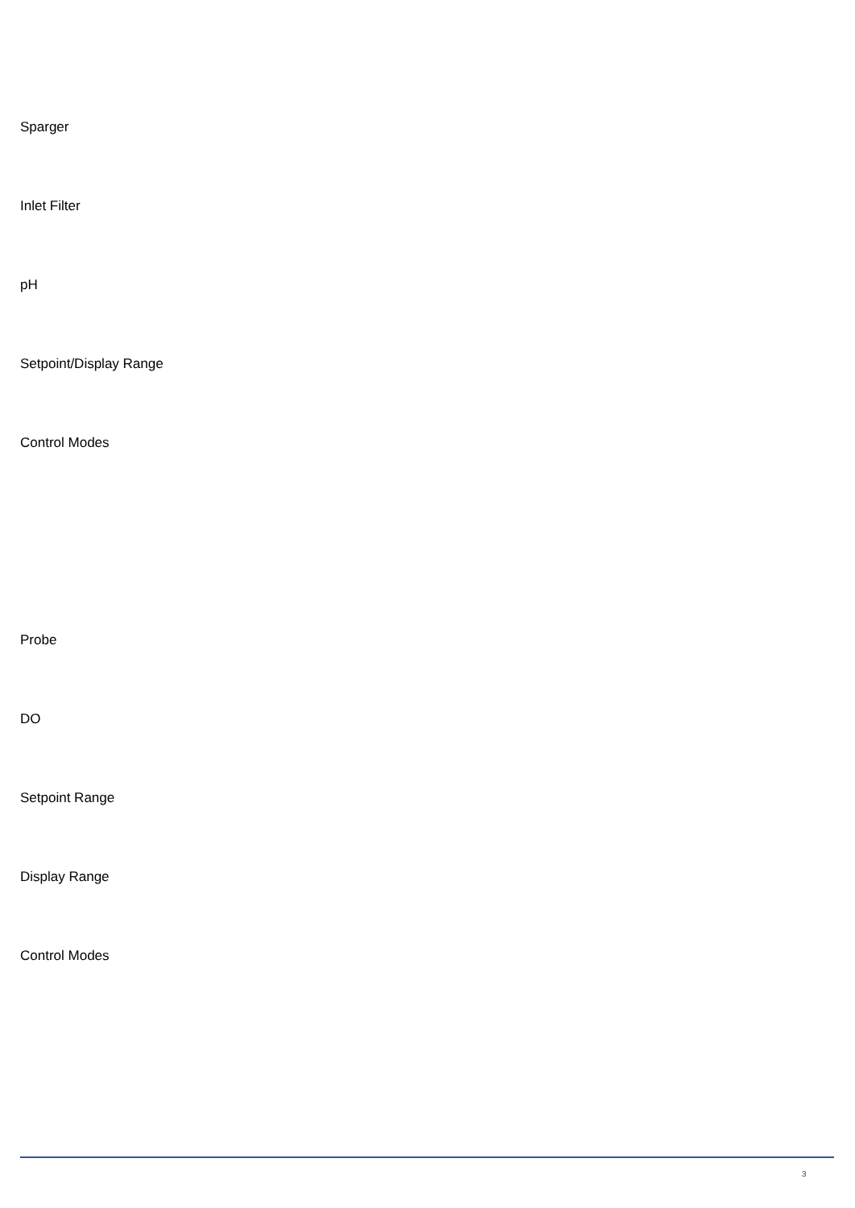Sparger
Inlet Filter
pH
Setpoint/Display Range
Control Modes
Probe
DO
Setpoint Range
Display Range
Control Modes
3